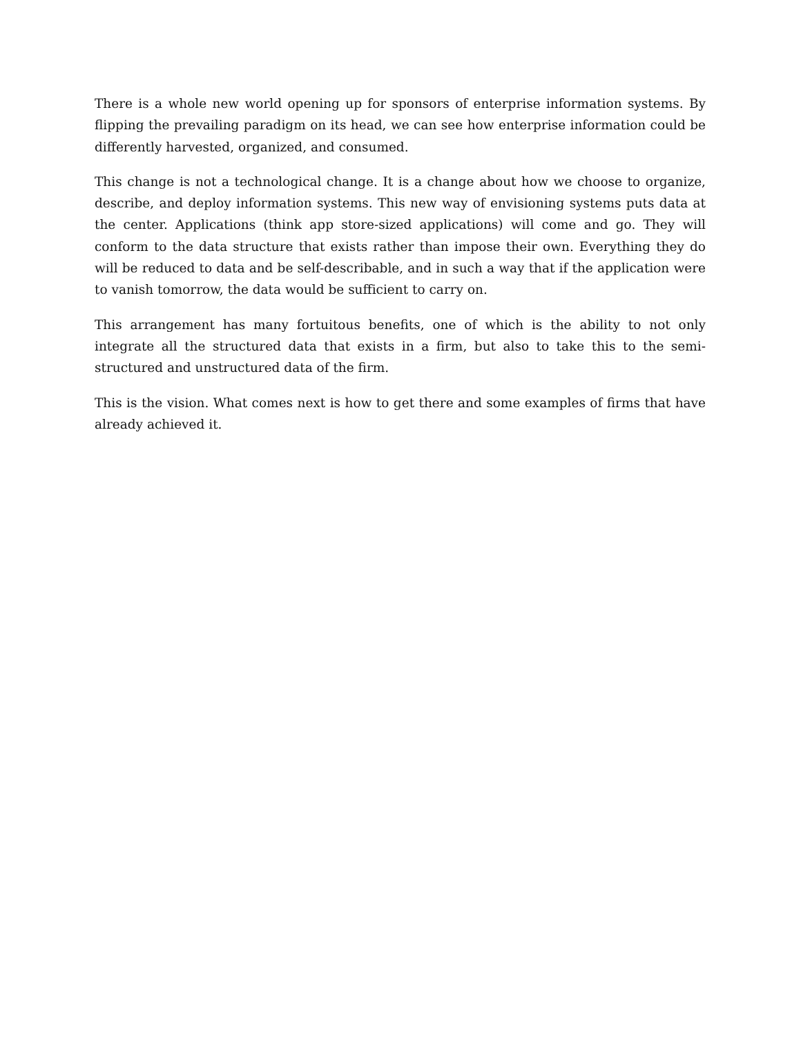There is a whole new world opening up for sponsors of enterprise information systems. By flipping the prevailing paradigm on its head, we can see how enterprise information could be differently harvested, organized, and consumed.
This change is not a technological change. It is a change about how we choose to organize, describe, and deploy information systems. This new way of envisioning systems puts data at the center. Applications (think app store-sized applications) will come and go. They will conform to the data structure that exists rather than impose their own. Everything they do will be reduced to data and be self-describable, and in such a way that if the application were to vanish tomorrow, the data would be sufficient to carry on.
This arrangement has many fortuitous benefits, one of which is the ability to not only integrate all the structured data that exists in a firm, but also to take this to the semi-structured and unstructured data of the firm.
This is the vision. What comes next is how to get there and some examples of firms that have already achieved it.